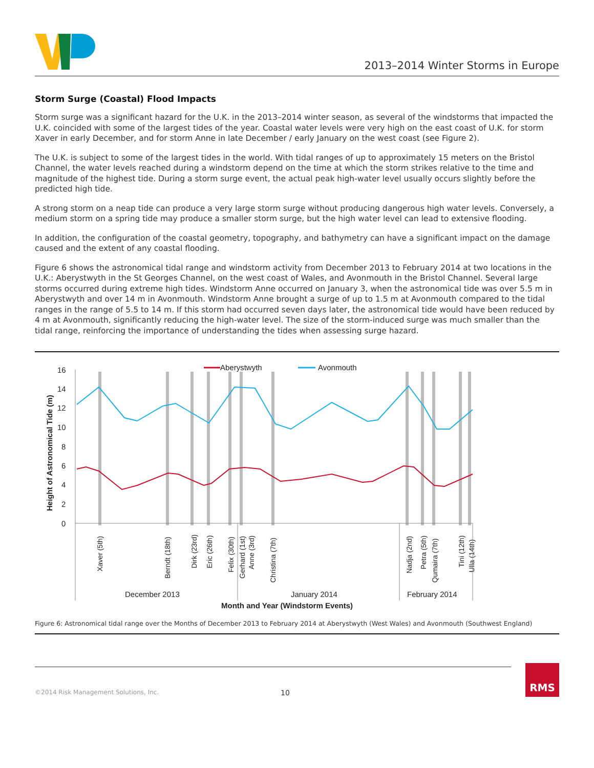2013–2014 Winter Storms in Europe
Storm Surge (Coastal) Flood Impacts
Storm surge was a significant hazard for the U.K. in the 2013–2014 winter season, as several of the windstorms that impacted the U.K. coincided with some of the largest tides of the year. Coastal water levels were very high on the east coast of U.K. for storm Xaver in early December, and for storm Anne in late December / early January on the west coast (see Figure 2).
The U.K. is subject to some of the largest tides in the world. With tidal ranges of up to approximately 15 meters on the Bristol Channel, the water levels reached during a windstorm depend on the time at which the storm strikes relative to the time and magnitude of the highest tide. During a storm surge event, the actual peak high-water level usually occurs slightly before the predicted high tide.
A strong storm on a neap tide can produce a very large storm surge without producing dangerous high water levels. Conversely, a medium storm on a spring tide may produce a smaller storm surge, but the high water level can lead to extensive flooding.
In addition, the configuration of the coastal geometry, topography, and bathymetry can have a significant impact on the damage caused and the extent of any coastal flooding.
Figure 6 shows the astronomical tidal range and windstorm activity from December 2013 to February 2014 at two locations in the U.K.: Aberystwyth in the St Georges Channel, on the west coast of Wales, and Avonmouth in the Bristol Channel. Several large storms occurred during extreme high tides. Windstorm Anne occurred on January 3, when the astronomical tide was over 5.5 m in Aberystwyth and over 14 m in Avonmouth. Windstorm Anne brought a surge of up to 1.5 m at Avonmouth compared to the tidal ranges in the range of 5.5 to 14 m. If this storm had occurred seven days later, the astronomical tide would have been reduced by 4 m at Avonmouth, significantly reducing the high-water level. The size of the storm-induced surge was much smaller than the tidal range, reinforcing the importance of understanding the tides when assessing surge hazard.
16
14
12
10
8
6
4
2
0
Height of Astronomical Tide (m)
Aberystwyth
Avonmouth
Xaver (5th)
Berndt (18th)
Dirk (23rd)
Eric (26th)
Felix (30th)
Gerhard (1st)
Anne (3rd)
Christina (7th)
Nadja (2nd)
Petra (5th)
Qumaira (7th)
Tini (12th)
Ulla (14th)
December 2013
January 2014
February 2014
Month and Year (Windstorm Events)
Figure 6: Astronomical tidal range over the Months of December 2013 to February 2014 at Aberystwyth (West Wales) and Avonmouth (Southwest England)
©2014 Risk Management Solutions, Inc. 10
RMS